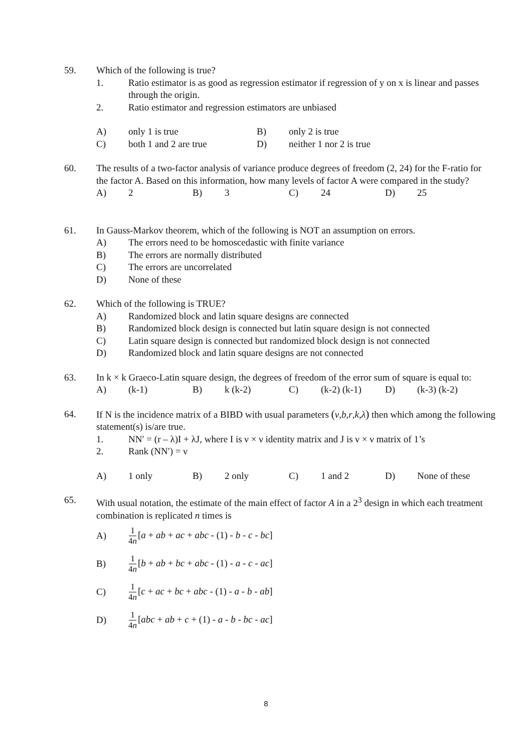59. Which of the following is true?
1. Ratio estimator is as good as regression estimator if regression of y on x is linear and passes through the origin.
2. Ratio estimator and regression estimators are unbiased
A)
only 1 is true
B)
only 2 is true
C)
both 1 and 2 are true
D)
neither 1 nor 2 is true
60. The results of a two-factor analysis of variance produce degrees of freedom (2, 24) for the F-ratio for the factor A. Based on this information, how many levels of factor A were compared in the study?
A)
2
B)
3
C)
24
D)
25
61. In Gauss-Markov theorem, which of the following is NOT an assumption on errors.
A) The errors need to be homoscedastic with finite variance
B) The errors are normally distributed
C) The errors are uncorrelated
D) None of these
62. Which of the following is TRUE?
A) Randomized block and latin square designs are connected
B) Randomized block design is connected but latin square design is not connected
C) Latin square design is connected but randomized block design is not connected
D) Randomized block and latin square designs are not connected
63. In k × k Graeco-Latin square design, the degrees of freedom of the error sum of square is equal to:
A)
(k-1)
B)
k (k-2)
C)
(k-2) (k-1)
D)
(k-3) (k-2)
64. If N is the incidence matrix of a BIBD with usual parameters (v,b,r,k,λ) then which among the following statement(s) is/are true.
1. NN′ = (r – λ)I + λJ, where I is ν × ν identity matrix and J is ν × ν matrix of 1’s
2. Rank (NN′) = ν
A)
1 only
B)
2 only
C)
1 and 2
D)
None of these
65. With usual notation, the estimate of the main effect of factor A in a 2<sup>3</sup> design in which each treatment combination is replicated n times is
A)
1 4n[a + ab + ac + abc - (1) - b - c - bc]
B)
1 4n[b + ab + bc + abc - (1) - a - c - ac]
C)
1 4n[c + ac + bc + abc - (1) - a - b - ab]
D)
1 4n[abc + ab + c + (1) - a - b - bc - ac]
8